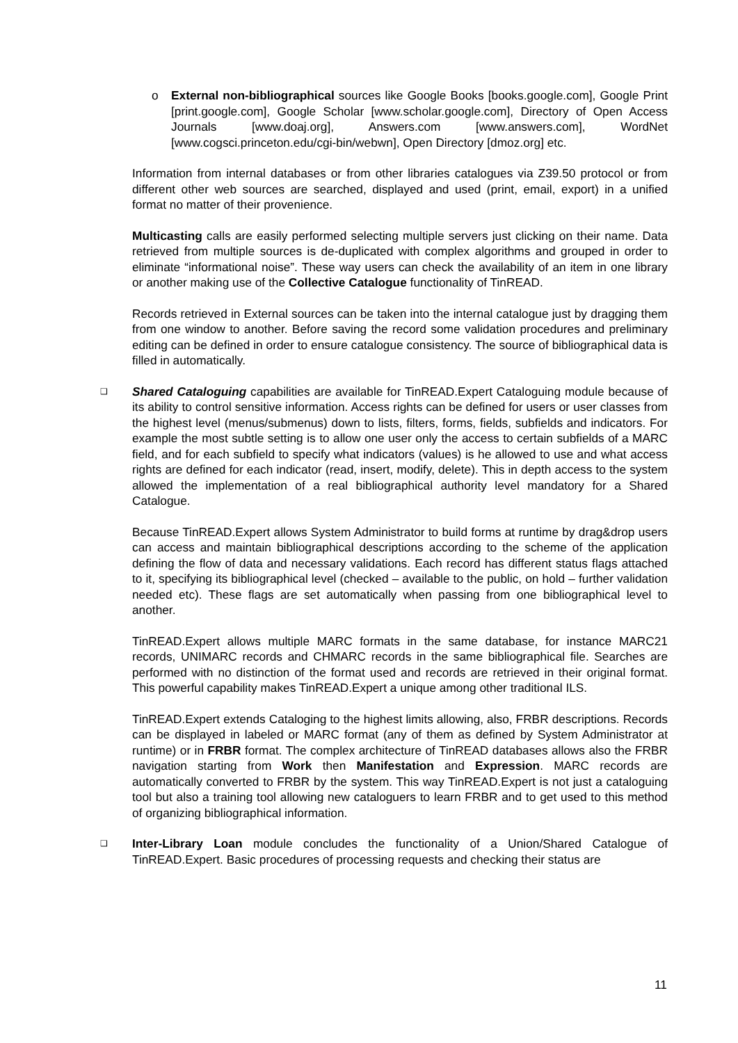o External non-bibliographical sources like Google Books [books.google.com], Google Print [print.google.com], Google Scholar [www.scholar.google.com], Directory of Open Access Journals [www.doaj.org], Answers.com [www.answers.com], WordNet [www.cogsci.princeton.edu/cgi-bin/webwn], Open Directory [dmoz.org] etc.
Information from internal databases or from other libraries catalogues via Z39.50 protocol or from different other web sources are searched, displayed and used (print, email, export) in a unified format no matter of their provenience.
Multicasting calls are easily performed selecting multiple servers just clicking on their name. Data retrieved from multiple sources is de-duplicated with complex algorithms and grouped in order to eliminate “informational noise”. These way users can check the availability of an item in one library or another making use of the Collective Catalogue functionality of TinREAD.
Records retrieved in External sources can be taken into the internal catalogue just by dragging them from one window to another. Before saving the record some validation procedures and preliminary editing can be defined in order to ensure catalogue consistency. The source of bibliographical data is filled in automatically.
❑
Shared Cataloguing capabilities are available for TinREAD.Expert Cataloguing module because of its ability to control sensitive information. Access rights can be defined for users or user classes from the highest level (menus/submenus) down to lists, filters, forms, fields, subfields and indicators. For example the most subtle setting is to allow one user only the access to certain subfields of a MARC field, and for each subfield to specify what indicators (values) is he allowed to use and what access rights are defined for each indicator (read, insert, modify, delete). This in depth access to the system allowed the implementation of a real bibliographical authority level mandatory for a Shared Catalogue.
Because TinREAD.Expert allows System Administrator to build forms at runtime by drag&drop users can access and maintain bibliographical descriptions according to the scheme of the application defining the flow of data and necessary validations. Each record has different status flags attached to it, specifying its bibliographical level (checked – available to the public, on hold – further validation needed etc). These flags are set automatically when passing from one bibliographical level to another.
TinREAD.Expert allows multiple MARC formats in the same database, for instance MARC21 records, UNIMARC records and CHMARC records in the same bibliographical file. Searches are performed with no distinction of the format used and records are retrieved in their original format. This powerful capability makes TinREAD.Expert a unique among other traditional ILS.
TinREAD.Expert extends Cataloging to the highest limits allowing, also, FRBR descriptions. Records can be displayed in labeled or MARC format (any of them as defined by System Administrator at runtime) or in FRBR format. The complex architecture of TinREAD databases allows also the FRBR navigation starting from Work then Manifestation and Expression. MARC records are automatically converted to FRBR by the system. This way TinREAD.Expert is not just a cataloguing tool but also a training tool allowing new cataloguers to learn FRBR and to get used to this method of organizing bibliographical information.
❑
Inter-Library Loan module concludes the functionality of a Union/Shared Catalogue of TinREAD.Expert. Basic procedures of processing requests and checking their status are
11